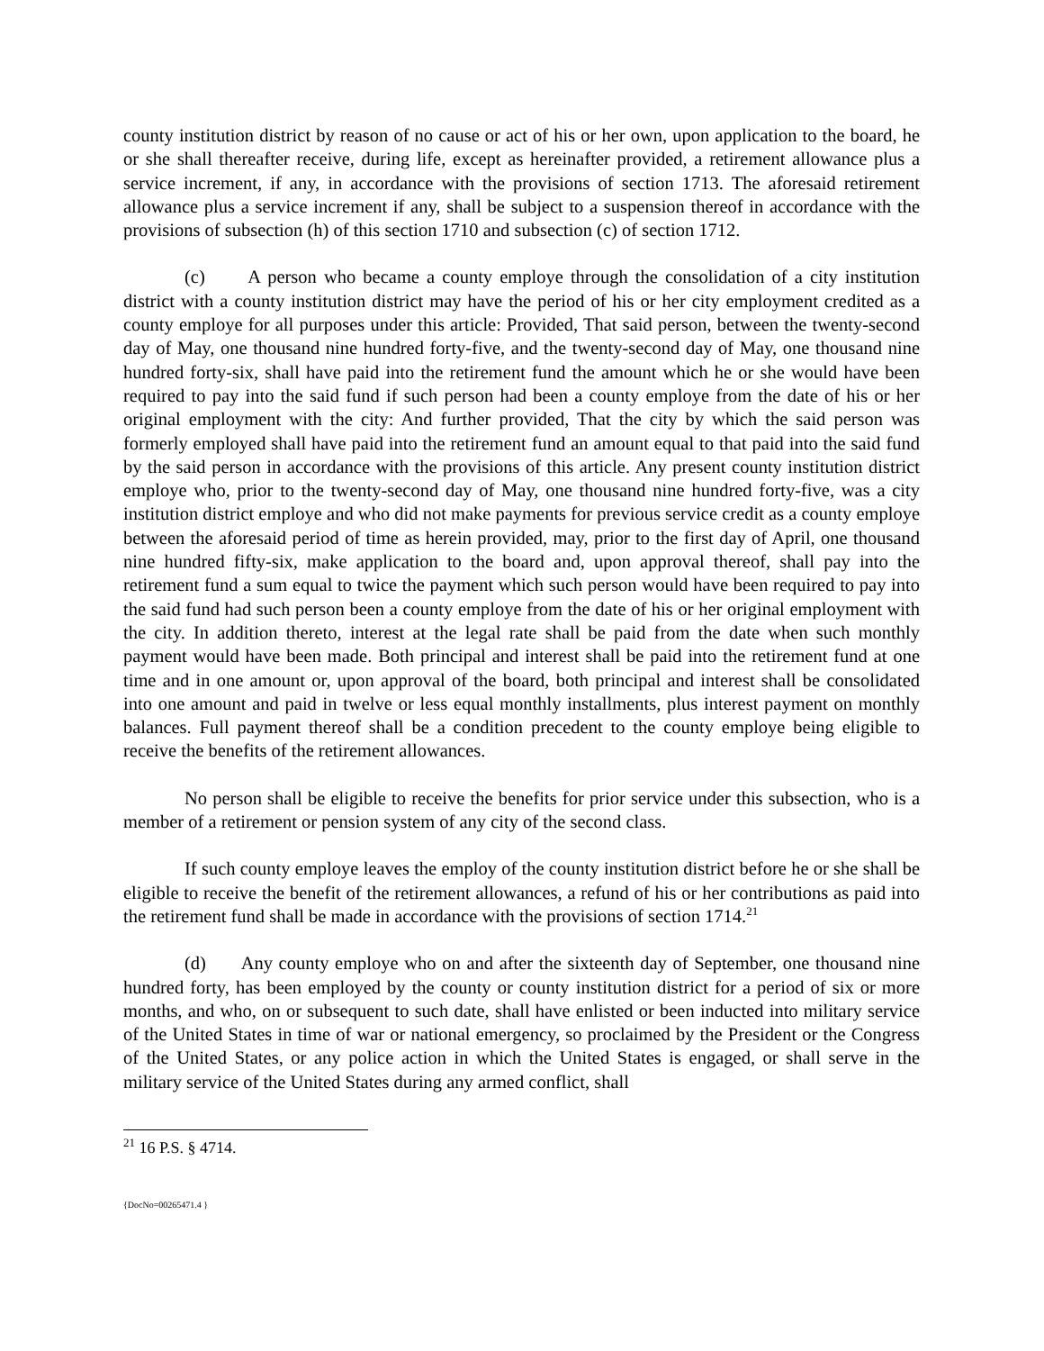county institution district by reason of no cause or act of his or her own, upon application to the board, he or she shall thereafter receive, during life, except as hereinafter provided, a retirement allowance plus a service increment, if any, in accordance with the provisions of section 1713. The aforesaid retirement allowance plus a service increment if any, shall be subject to a suspension thereof in accordance with the provisions of subsection (h) of this section 1710 and subsection (c) of section 1712.
(c) A person who became a county employe through the consolidation of a city institution district with a county institution district may have the period of his or her city employment credited as a county employe for all purposes under this article: Provided, That said person, between the twenty-second day of May, one thousand nine hundred forty-five, and the twenty-second day of May, one thousand nine hundred forty-six, shall have paid into the retirement fund the amount which he or she would have been required to pay into the said fund if such person had been a county employe from the date of his or her original employment with the city: And further provided, That the city by which the said person was formerly employed shall have paid into the retirement fund an amount equal to that paid into the said fund by the said person in accordance with the provisions of this article. Any present county institution district employe who, prior to the twenty-second day of May, one thousand nine hundred forty-five, was a city institution district employe and who did not make payments for previous service credit as a county employe between the aforesaid period of time as herein provided, may, prior to the first day of April, one thousand nine hundred fifty-six, make application to the board and, upon approval thereof, shall pay into the retirement fund a sum equal to twice the payment which such person would have been required to pay into the said fund had such person been a county employe from the date of his or her original employment with the city. In addition thereto, interest at the legal rate shall be paid from the date when such monthly payment would have been made. Both principal and interest shall be paid into the retirement fund at one time and in one amount or, upon approval of the board, both principal and interest shall be consolidated into one amount and paid in twelve or less equal monthly installments, plus interest payment on monthly balances. Full payment thereof shall be a condition precedent to the county employe being eligible to receive the benefits of the retirement allowances.
No person shall be eligible to receive the benefits for prior service under this subsection, who is a member of a retirement or pension system of any city of the second class.
If such county employe leaves the employ of the county institution district before he or she shall be eligible to receive the benefit of the retirement allowances, a refund of his or her contributions as paid into the retirement fund shall be made in accordance with the provisions of section 1714.<sup>21</sup>
(d) Any county employe who on and after the sixteenth day of September, one thousand nine hundred forty, has been employed by the county or county institution district for a period of six or more months, and who, on or subsequent to such date, shall have enlisted or been inducted into military service of the United States in time of war or national emergency, so proclaimed by the President or the Congress of the United States, or any police action in which the United States is engaged, or shall serve in the military service of the United States during any armed conflict, shall
<sup>21</sup> 16 P.S. § 4714.
{DocNo=00265471.4 }